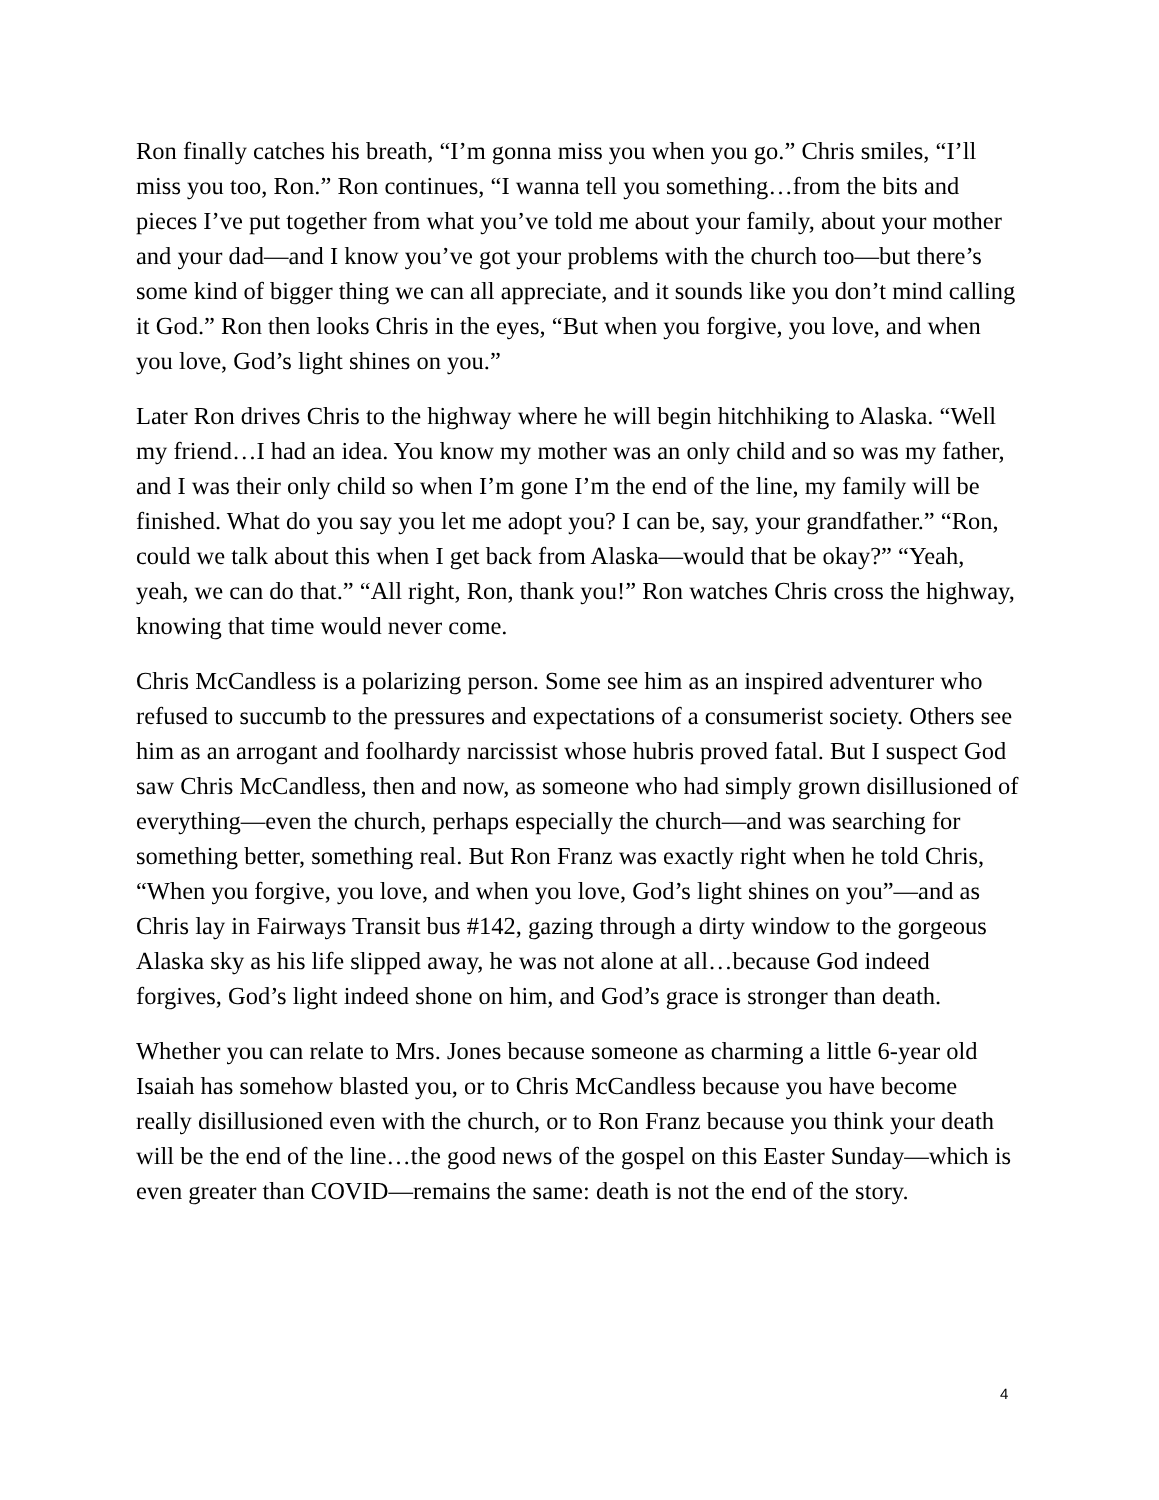Ron finally catches his breath, “I’m gonna miss you when you go.” Chris smiles, “I’ll miss you too, Ron.” Ron continues, “I wanna tell you something…from the bits and pieces I’ve put together from what you’ve told me about your family, about your mother and your dad—and I know you’ve got your problems with the church too—but there’s some kind of bigger thing we can all appreciate, and it sounds like you don’t mind calling it God.” Ron then looks Chris in the eyes, “But when you forgive, you love, and when you love, God’s light shines on you.”
Later Ron drives Chris to the highway where he will begin hitchhiking to Alaska. “Well my friend…I had an idea. You know my mother was an only child and so was my father, and I was their only child so when I’m gone I’m the end of the line, my family will be finished. What do you say you let me adopt you? I can be, say, your grandfather.” “Ron, could we talk about this when I get back from Alaska—would that be okay?” “Yeah, yeah, we can do that.” “All right, Ron, thank you!” Ron watches Chris cross the highway, knowing that time would never come.
Chris McCandless is a polarizing person. Some see him as an inspired adventurer who refused to succumb to the pressures and expectations of a consumerist society. Others see him as an arrogant and foolhardy narcissist whose hubris proved fatal. But I suspect God saw Chris McCandless, then and now, as someone who had simply grown disillusioned of everything—even the church, perhaps especially the church—and was searching for something better, something real. But Ron Franz was exactly right when he told Chris, “When you forgive, you love, and when you love, God’s light shines on you”—and as Chris lay in Fairways Transit bus #142, gazing through a dirty window to the gorgeous Alaska sky as his life slipped away, he was not alone at all…because God indeed forgives, God’s light indeed shone on him, and God’s grace is stronger than death.
Whether you can relate to Mrs. Jones because someone as charming a little 6-year old Isaiah has somehow blasted you, or to Chris McCandless because you have become really disillusioned even with the church, or to Ron Franz because you think your death will be the end of the line…the good news of the gospel on this Easter Sunday—which is even greater than COVID—remains the same: death is not the end of the story.
4